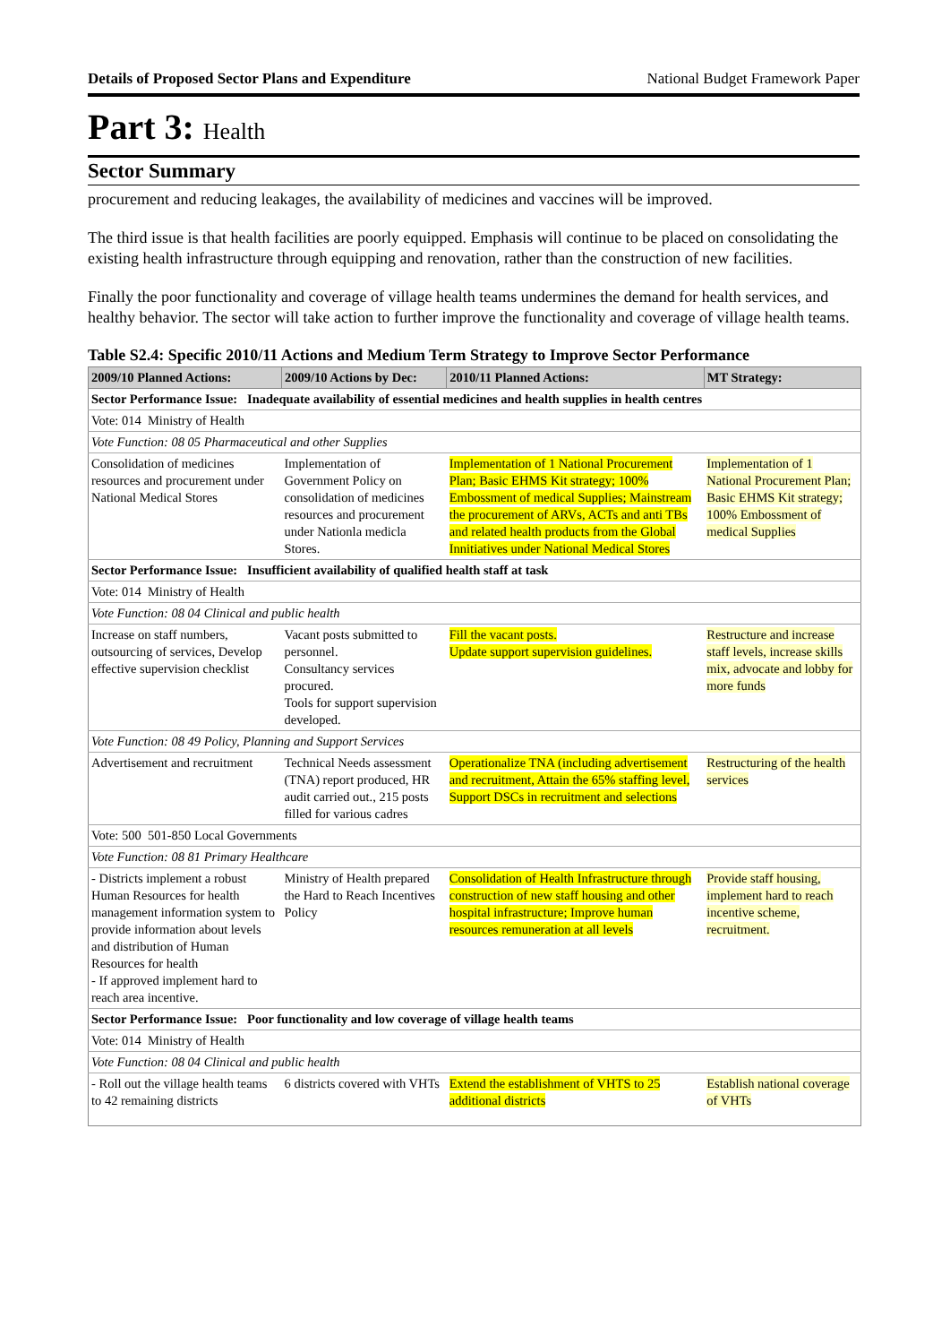Details of Proposed Sector Plans and Expenditure National Budget Framework Paper
Part 3: Health
Sector Summary
procurement and reducing leakages, the availability of medicines and vaccines will be improved.
The third issue is that health facilities are poorly equipped. Emphasis will continue to be placed on consolidating the existing health infrastructure through equipping and renovation, rather than the construction of new facilities.
Finally the poor functionality and coverage of village health teams undermines the demand for health services, and healthy behavior. The sector will take action to further improve the functionality and coverage of village health teams.
Table S2.4: Specific 2010/11 Actions and Medium Term Strategy to Improve Sector Performance
| 2009/10 Planned Actions: | 2009/10 Actions by Dec: | 2010/11 Planned Actions: | MT Strategy: |
| --- | --- | --- | --- |
| Sector Performance Issue: Inadequate availability of essential medicines and health supplies in health centres | | | |
| Vote: 014 Ministry of Health | | | |
| Vote Function: 08 05 Pharmaceutical and other Supplies | | | |
| Consolidation of medicines resources and procurement under National Medical Stores | Implementation of Government Policy on consolidation of medicines resources and procurement under Nationla medicla Stores. | Implementation of 1 National Procurement Plan; Basic EHMS Kit strategy; 100% Embossment of medical Supplies; Mainstream the procurement of ARVs, ACTs and anti TBs and related health products from the Global Innitiatives under National Medical Stores | Implementation of 1 National Procurement Plan; Basic EHMS Kit strategy; 100% Embossment of medical Supplies |
| Sector Performance Issue: Insufficient availability of qualified health staff at task | | | |
| Vote: 014 Ministry of Health | | | |
| Vote Function: 08 04 Clinical and public health | | | |
| Increase on staff numbers, outsourcing of services, Develop effective supervision checklist | Vacant posts submitted to personnel. Consultancy services procured. Tools for support supervision developed. | Fill the vacant posts. Update support supervision guidelines. | Restructure and increase staff levels, increase skills mix, advocate and lobby for more funds |
| Vote Function: 08 49 Policy, Planning and Support Services | | | |
| Advertisement and recruitment | Technical Needs assessment (TNA) report produced, HR audit carried out., 215 posts filled for various cadres | Operationalize TNA (including advertisement and recruitment, Attain the 65% staffing level, Support DSCs in recruitment and selections | Restructuring of the health services |
| Vote: 500 501-850 Local Governments | | | |
| Vote Function: 08 81 Primary Healthcare | | | |
| - Districts implement a robust Human Resources for health management information system to provide information about levels and distribution of Human Resources for health - If approved implement hard to reach area incentive. | Ministry of Health prepared the Hard to Reach Incentives Policy | Consolidation of Health Infrastructure through construction of new staff housing and other hospital infrastructure; Improve human resources remuneration at all levels | Provide staff housing, implement hard to reach incentive scheme, recruitment. |
| Sector Performance Issue: Poor functionality and low coverage of village health teams | | | |
| Vote: 014 Ministry of Health | | | |
| Vote Function: 08 04 Clinical and public health | | | |
| - Roll out the village health teams to 42 remaining districts | 6 districts covered with VHTs | Extend the establishment of VHTS to 25 additional districts | Establish national coverage of VHTs |